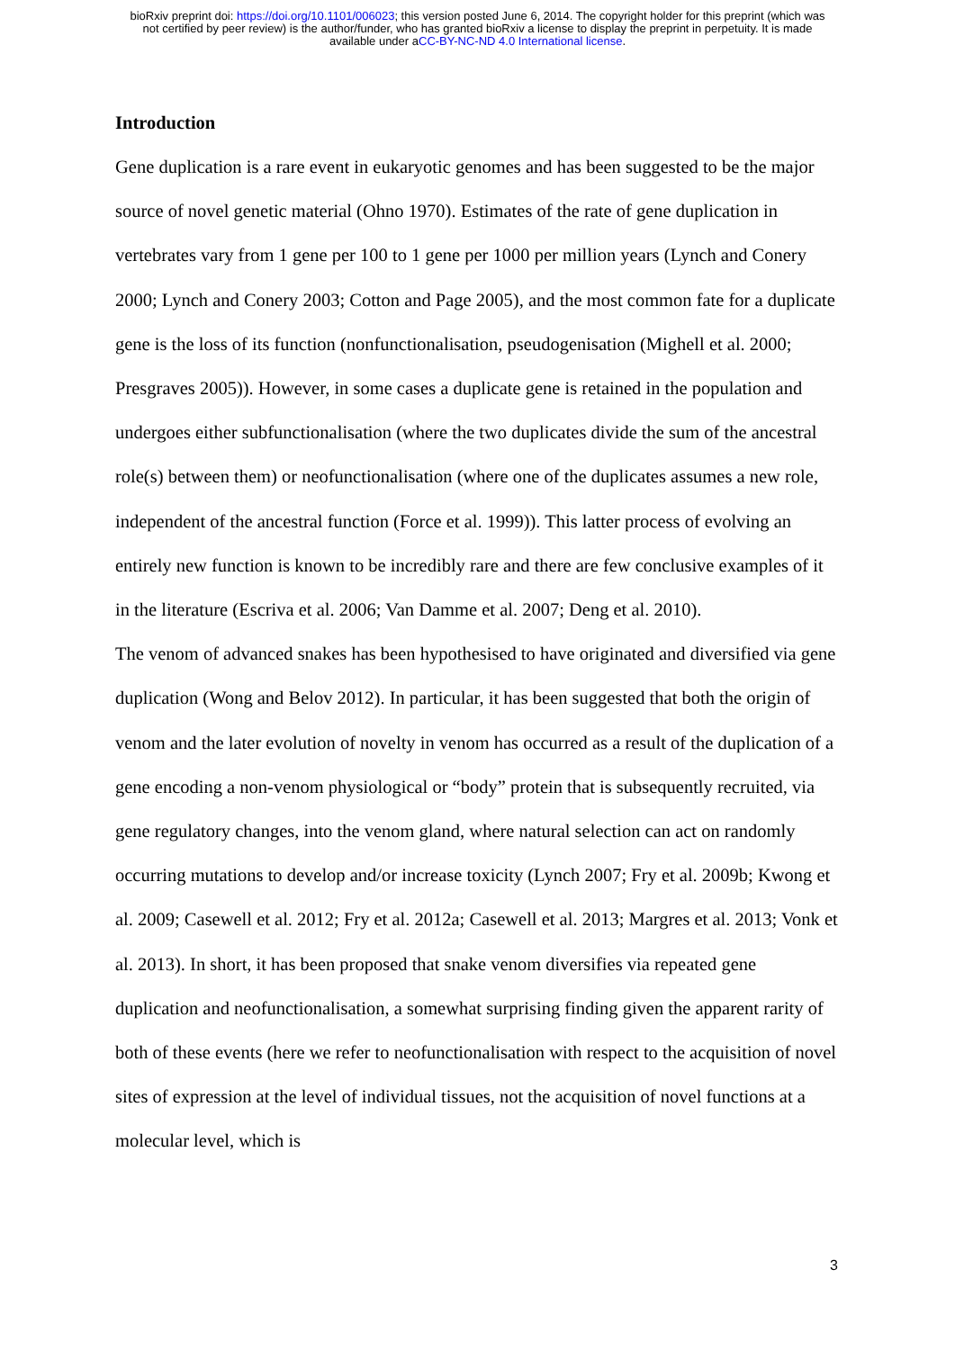bioRxiv preprint doi: https://doi.org/10.1101/006023; this version posted June 6, 2014. The copyright holder for this preprint (which was
not certified by peer review) is the author/funder, who has granted bioRxiv a license to display the preprint in perpetuity. It is made
available under aCC-BY-NC-ND 4.0 International license.
Introduction
Gene duplication is a rare event in eukaryotic genomes and has been suggested to be the major source of novel genetic material (Ohno 1970). Estimates of the rate of gene duplication in vertebrates vary from 1 gene per 100 to 1 gene per 1000 per million years (Lynch and Conery 2000; Lynch and Conery 2003; Cotton and Page 2005), and the most common fate for a duplicate gene is the loss of its function (nonfunctionalisation, pseudogenisation (Mighell et al. 2000; Presgraves 2005)). However, in some cases a duplicate gene is retained in the population and undergoes either subfunctionalisation (where the two duplicates divide the sum of the ancestral role(s) between them) or neofunctionalisation (where one of the duplicates assumes a new role, independent of the ancestral function (Force et al. 1999)). This latter process of evolving an entirely new function is known to be incredibly rare and there are few conclusive examples of it in the literature (Escriva et al. 2006; Van Damme et al. 2007; Deng et al. 2010).
The venom of advanced snakes has been hypothesised to have originated and diversified via gene duplication (Wong and Belov 2012). In particular, it has been suggested that both the origin of venom and the later evolution of novelty in venom has occurred as a result of the duplication of a gene encoding a non-venom physiological or “body” protein that is subsequently recruited, via gene regulatory changes, into the venom gland, where natural selection can act on randomly occurring mutations to develop and/or increase toxicity (Lynch 2007; Fry et al. 2009b; Kwong et al. 2009; Casewell et al. 2012; Fry et al. 2012a; Casewell et al. 2013; Margres et al. 2013; Vonk et al. 2013). In short, it has been proposed that snake venom diversifies via repeated gene duplication and neofunctionalisation, a somewhat surprising finding given the apparent rarity of both of these events (here we refer to neofunctionalisation with respect to the acquisition of novel sites of expression at the level of individual tissues, not the acquisition of novel functions at a molecular level, which is
3